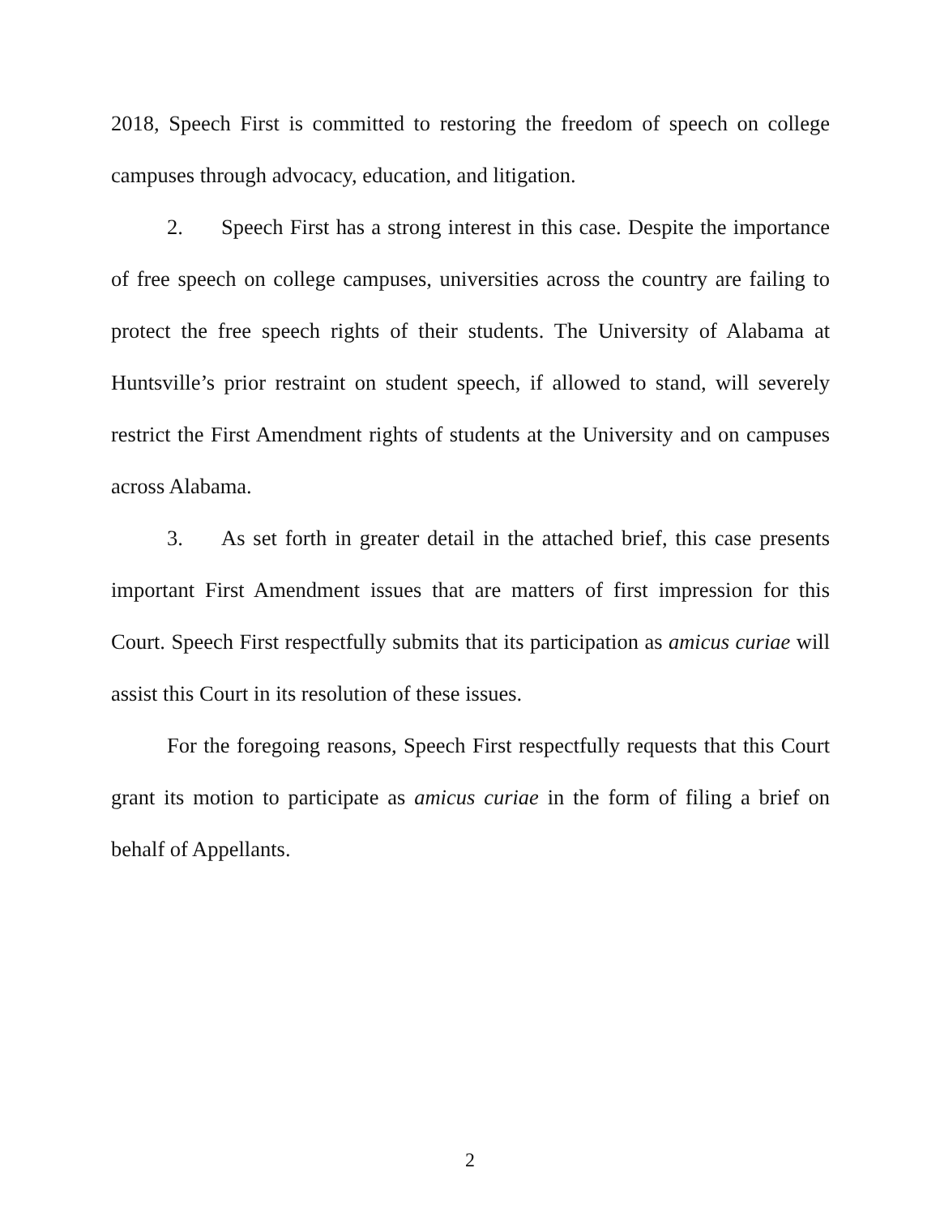2018, Speech First is committed to restoring the freedom of speech on college campuses through advocacy, education, and litigation.
2. Speech First has a strong interest in this case. Despite the importance of free speech on college campuses, universities across the country are failing to protect the free speech rights of their students. The University of Alabama at Huntsville’s prior restraint on student speech, if allowed to stand, will severely restrict the First Amendment rights of students at the University and on campuses across Alabama.
3. As set forth in greater detail in the attached brief, this case presents important First Amendment issues that are matters of first impression for this Court. Speech First respectfully submits that its participation as amicus curiae will assist this Court in its resolution of these issues.
For the foregoing reasons, Speech First respectfully requests that this Court grant its motion to participate as amicus curiae in the form of filing a brief on behalf of Appellants.
2